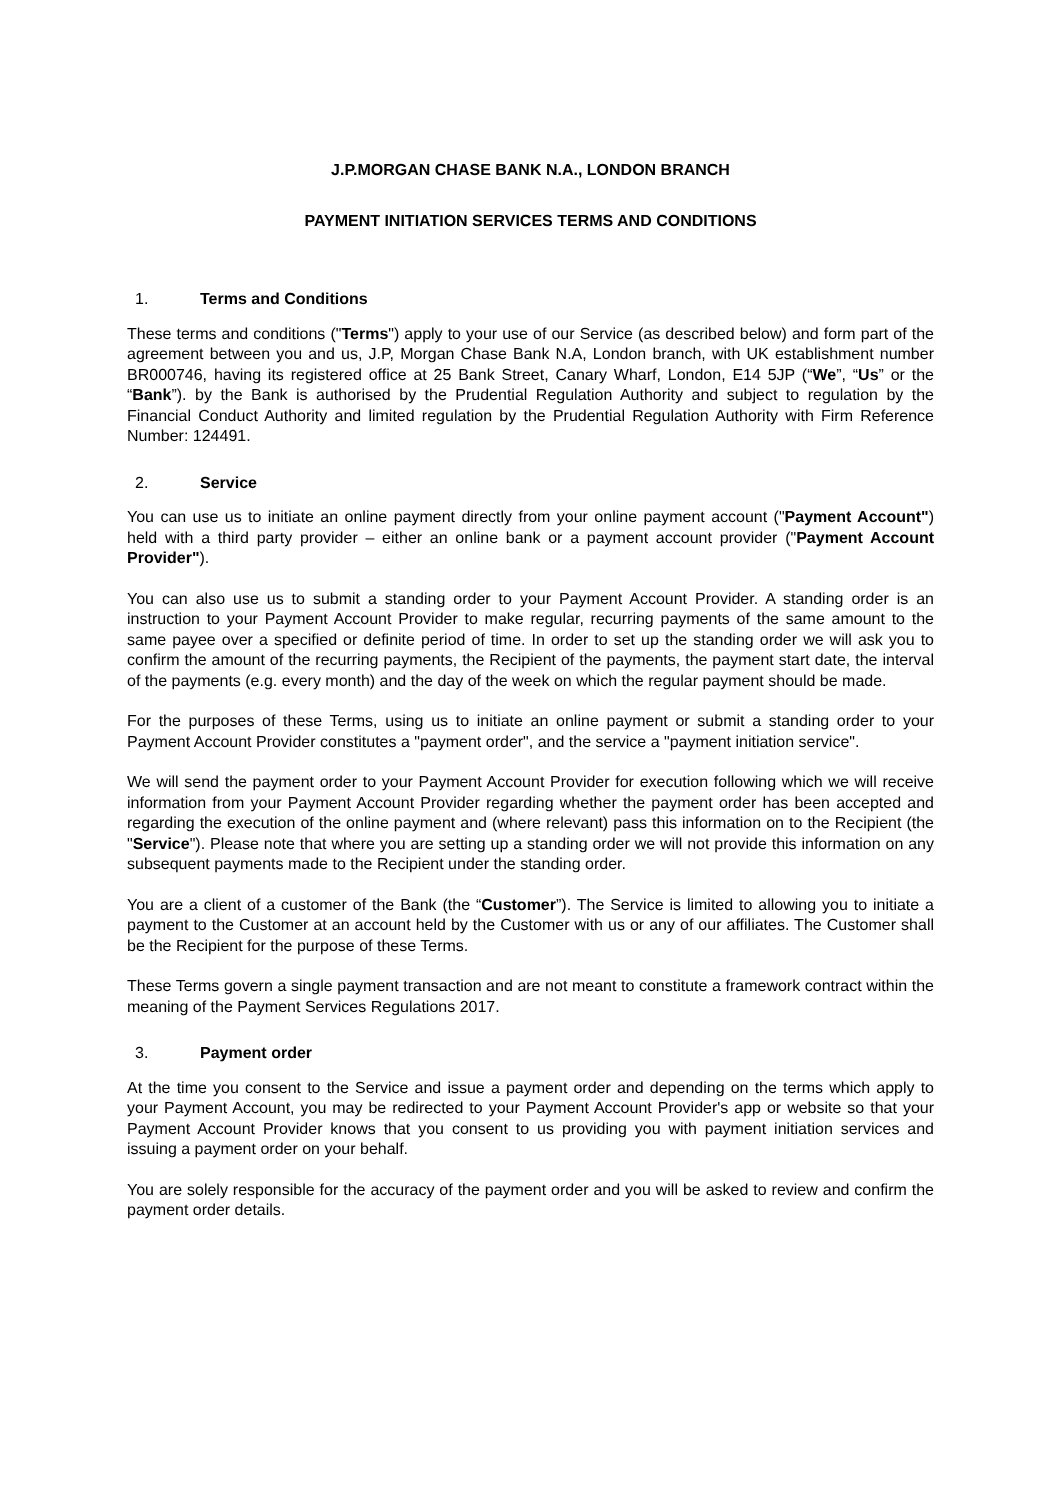J.P.MORGAN CHASE BANK N.A., LONDON BRANCH
PAYMENT INITIATION SERVICES TERMS AND CONDITIONS
1. Terms and Conditions
These terms and conditions ("Terms") apply to your use of our Service (as described below) and form part of the agreement between you and us, J.P, Morgan Chase Bank N.A, London branch, with UK establishment number BR000746, having its registered office at 25 Bank Street, Canary Wharf, London, E14 5JP (“We”, “Us” or the “Bank”). by the Bank is authorised by the Prudential Regulation Authority and subject to regulation by the Financial Conduct Authority and limited regulation by the Prudential Regulation Authority with Firm Reference Number: 124491.
2. Service
You can use us to initiate an online payment directly from your online payment account ("Payment Account") held with a third party provider – either an online bank or a payment account provider ("Payment Account Provider").
You can also use us to submit a standing order to your Payment Account Provider. A standing order is an instruction to your Payment Account Provider to make regular, recurring payments of the same amount to the same payee over a specified or definite period of time. In order to set up the standing order we will ask you to confirm the amount of the recurring payments, the Recipient of the payments, the payment start date, the interval of the payments (e.g. every month) and the day of the week on which the regular payment should be made.
For the purposes of these Terms, using us to initiate an online payment or submit a standing order to your Payment Account Provider constitutes a "payment order", and the service a "payment initiation service".
We will send the payment order to your Payment Account Provider for execution following which we will receive information from your Payment Account Provider regarding whether the payment order has been accepted and regarding the execution of the online payment and (where relevant) pass this information on to the Recipient (the "Service"). Please note that where you are setting up a standing order we will not provide this information on any subsequent payments made to the Recipient under the standing order.
You are a client of a customer of the Bank (the “Customer”). The Service is limited to allowing you to initiate a payment to the Customer at an account held by the Customer with us or any of our affiliates. The Customer shall be the Recipient for the purpose of these Terms.
These Terms govern a single payment transaction and are not meant to constitute a framework contract within the meaning of the Payment Services Regulations 2017.
3. Payment order
At the time you consent to the Service and issue a payment order and depending on the terms which apply to your Payment Account, you may be redirected to your Payment Account Provider's app or website so that your Payment Account Provider knows that you consent to us providing you with payment initiation services and issuing a payment order on your behalf.
You are solely responsible for the accuracy of the payment order and you will be asked to review and confirm the payment order details.